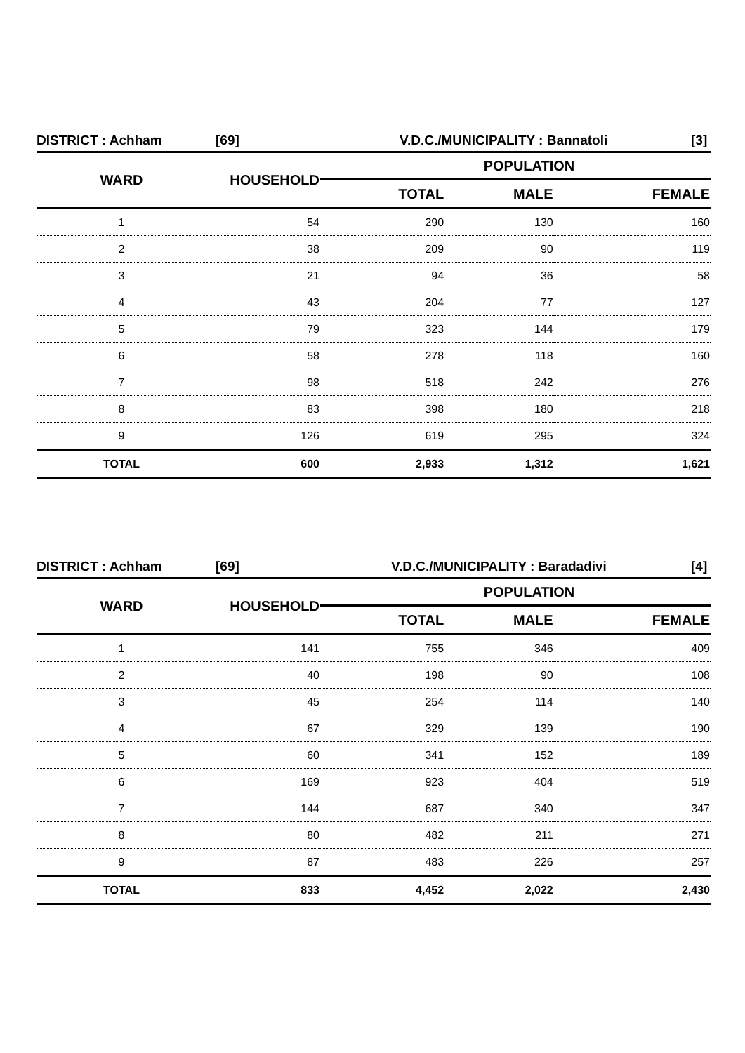DISTRICT : Achham [69] V.D.C./MUNICIPALITY : Bannatoli [3]
| WARD | HOUSEHOLD | POPULATION | | |
| --- | --- | --- | --- | --- |
| | | TOTAL | MALE | FEMALE |
| 1 | 54 | 290 | 130 | 160 |
| 2 | 38 | 209 | 90 | 119 |
| 3 | 21 | 94 | 36 | 58 |
| 4 | 43 | 204 | 77 | 127 |
| 5 | 79 | 323 | 144 | 179 |
| 6 | 58 | 278 | 118 | 160 |
| 7 | 98 | 518 | 242 | 276 |
| 8 | 83 | 398 | 180 | 218 |
| 9 | 126 | 619 | 295 | 324 |
| TOTAL | 600 | 2,933 | 1,312 | 1,621 |
DISTRICT : Achham [69] V.D.C./MUNICIPALITY : Baradadivi [4]
| WARD | HOUSEHOLD | POPULATION | | |
| --- | --- | --- | --- | --- |
| | | TOTAL | MALE | FEMALE |
| 1 | 141 | 755 | 346 | 409 |
| 2 | 40 | 198 | 90 | 108 |
| 3 | 45 | 254 | 114 | 140 |
| 4 | 67 | 329 | 139 | 190 |
| 5 | 60 | 341 | 152 | 189 |
| 6 | 169 | 923 | 404 | 519 |
| 7 | 144 | 687 | 340 | 347 |
| 8 | 80 | 482 | 211 | 271 |
| 9 | 87 | 483 | 226 | 257 |
| TOTAL | 833 | 4,452 | 2,022 | 2,430 |